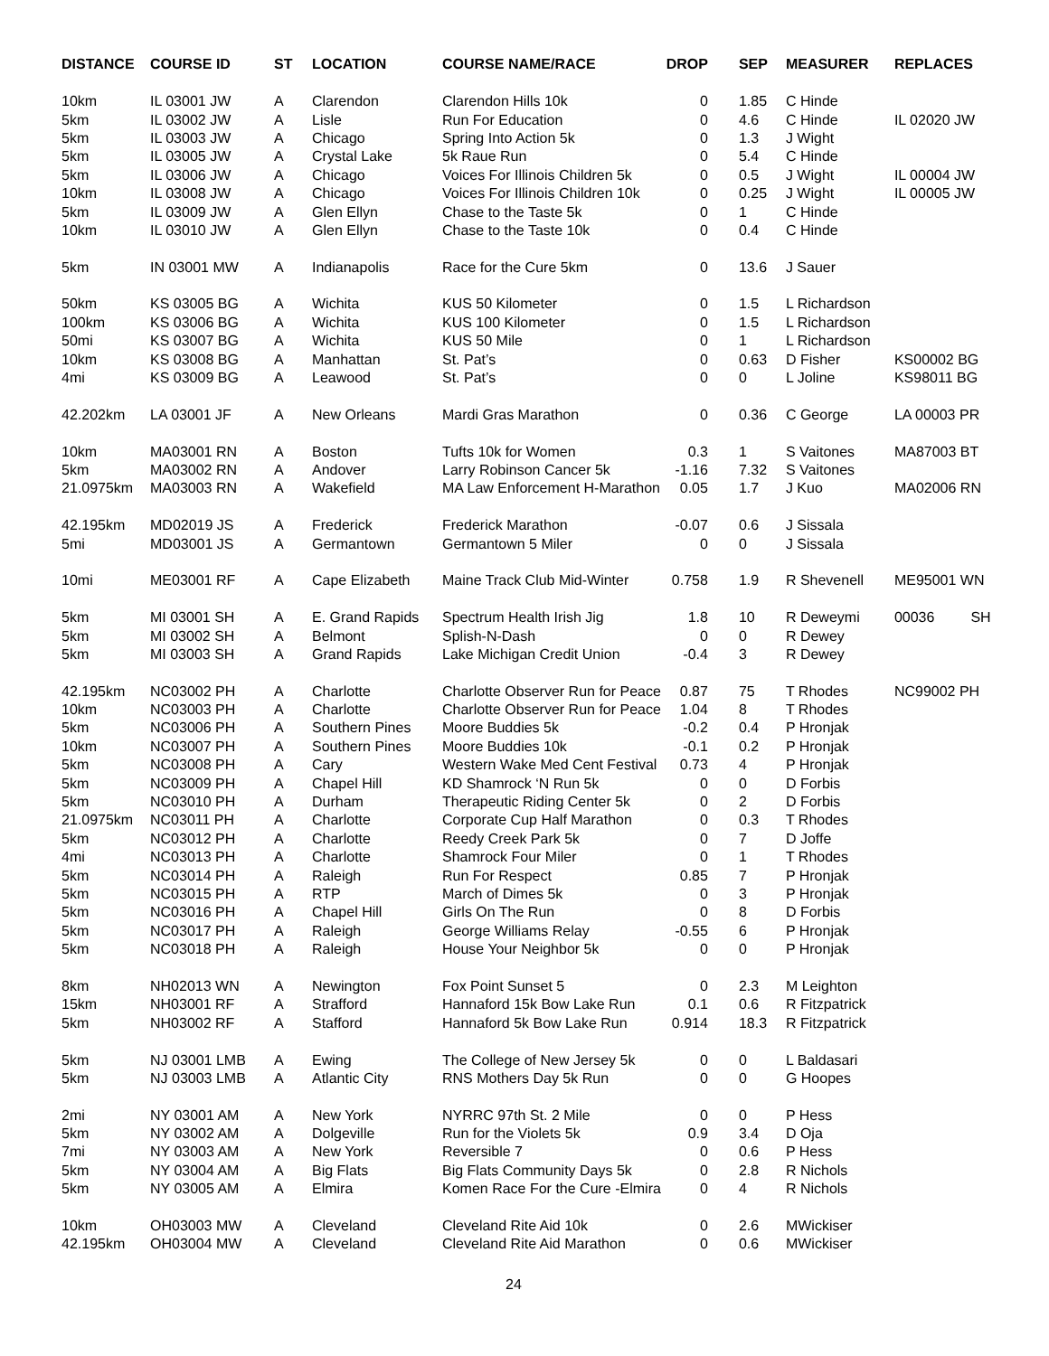| DISTANCE | COURSE ID | ST | LOCATION | COURSE NAME/RACE | DROP | SEP | MEASURER | REPLACES |
| --- | --- | --- | --- | --- | --- | --- | --- | --- |
| 10km | IL 03001 JW | A | Clarendon | Clarendon Hills 10k | 0 | 1.85 | C Hinde | |
| 5km | IL 03002 JW | A | Lisle | Run For Education | 0 | 4.6 | C Hinde | IL 02020 JW |
| 5km | IL 03003 JW | A | Chicago | Spring Into Action 5k | 0 | 1.3 | J Wight | |
| 5km | IL 03005 JW | A | Crystal Lake | 5k Raue Run | 0 | 5.4 | C Hinde | |
| 5km | IL 03006 JW | A | Chicago | Voices For Illinois Children 5k | 0 | 0.5 | J Wight | IL 00004 JW |
| 10km | IL 03008 JW | A | Chicago | Voices For Illinois Children 10k | 0 | 0.25 | J Wight | IL 00005 JW |
| 5km | IL 03009 JW | A | Glen Ellyn | Chase to the Taste 5k | 0 | 1 | C Hinde | |
| 10km | IL 03010 JW | A | Glen Ellyn | Chase to the Taste 10k | 0 | 0.4 | C Hinde | |
| 5km | IN 03001 MW | A | Indianapolis | Race for the Cure 5km | 0 | 13.6 | J Sauer | |
| 50km | KS 03005 BG | A | Wichita | KUS 50 Kilometer | 0 | 1.5 | L Richardson | |
| 100km | KS 03006 BG | A | Wichita | KUS 100 Kilometer | 0 | 1.5 | L Richardson | |
| 50mi | KS 03007 BG | A | Wichita | KUS 50 Mile | 0 | 1 | L Richardson | |
| 10km | KS 03008 BG | A | Manhattan | St. Pat’s | 0 | 0.63 | D Fisher | KS00002 BG |
| 4mi | KS 03009 BG | A | Leawood | St. Pat’s | 0 | 0 | L Joline | KS98011 BG |
| 42.202km | LA 03001 JF | A | New Orleans | Mardi Gras Marathon | 0 | 0.36 | C George | LA 00003 PR |
| 10km | MA03001 RN | A | Boston | Tufts 10k for Women | 0.3 | 1 | S Vaitones | MA87003 BT |
| 5km | MA03002 RN | A | Andover | Larry Robinson Cancer 5k | -1.16 | 7.32 | S Vaitones | |
| 21.0975km | MA03003 RN | A | Wakefield | MA Law Enforcement H-Marathon | 0.05 | 1.7 | J Kuo | MA02006 RN |
| 42.195km | MD02019 JS | A | Frederick | Frederick Marathon | -0.07 | 0.6 | J Sissala | |
| 5mi | MD03001 JS | A | Germantown | Germantown 5 Miler | 0 | 0 | J Sissala | |
| 10mi | ME03001 RF | A | Cape Elizabeth | Maine Track Club Mid-Winter | 0.758 | 1.9 | R Shevenell | ME95001 WN |
| 5km | MI 03001 SH | A | E. Grand Rapids | Spectrum Health Irish Jig | 1.8 | 10 | R Deweymi | 00036 SH |
| 5km | MI 03002 SH | A | Belmont | Splish-N-Dash | 0 | 0 | R Dewey | |
| 5km | MI 03003 SH | A | Grand Rapids | Lake Michigan Credit Union | -0.4 | 3 | R Dewey | |
| 42.195km | NC03002 PH | A | Charlotte | Charlotte Observer Run for Peace | 0.87 | 75 | T Rhodes | NC99002 PH |
| 10km | NC03003 PH | A | Charlotte | Charlotte Observer Run for Peace | 1.04 | 8 | T Rhodes | |
| 5km | NC03006 PH | A | Southern Pines | Moore Buddies 5k | -0.2 | 0.4 | P Hronjak | |
| 10km | NC03007 PH | A | Southern Pines | Moore Buddies 10k | -0.1 | 0.2 | P Hronjak | |
| 5km | NC03008 PH | A | Cary | Western Wake Med Cent Festival | 0.73 | 4 | P Hronjak | |
| 5km | NC03009 PH | A | Chapel Hill | KD Shamrock ‘N Run 5k | 0 | 0 | D Forbis | |
| 5km | NC03010 PH | A | Durham | Therapeutic Riding Center 5k | 0 | 2 | D Forbis | |
| 21.0975km | NC03011 PH | A | Charlotte | Corporate Cup Half Marathon | 0 | 0.3 | T Rhodes | |
| 5km | NC03012 PH | A | Charlotte | Reedy Creek Park 5k | 0 | 7 | D Joffe | |
| 4mi | NC03013 PH | A | Charlotte | Shamrock Four Miler | 0 | 1 | T Rhodes | |
| 5km | NC03014 PH | A | Raleigh | Run For Respect | 0.85 | 7 | P Hronjak | |
| 5km | NC03015 PH | A | RTP | March of Dimes 5k | 0 | 3 | P Hronjak | |
| 5km | NC03016 PH | A | Chapel Hill | Girls On The Run | 0 | 8 | D Forbis | |
| 5km | NC03017 PH | A | Raleigh | George Williams Relay | -0.55 | 6 | P Hronjak | |
| 5km | NC03018 PH | A | Raleigh | House Your Neighbor 5k | 0 | 0 | P Hronjak | |
| 8km | NH02013 WN | A | Newington | Fox Point Sunset 5 | 0 | 2.3 | M Leighton | |
| 15km | NH03001 RF | A | Strafford | Hannaford 15k Bow Lake Run | 0.1 | 0.6 | R Fitzpatrick | |
| 5km | NH03002 RF | A | Stafford | Hannaford 5k Bow Lake Run | 0.914 | 18.3 | R Fitzpatrick | |
| 5km | NJ 03001 LMB | A | Ewing | The College of New Jersey 5k | 0 | 0 | L Baldasari | |
| 5km | NJ 03003 LMB | A | Atlantic City | RNS Mothers Day 5k Run | 0 | 0 | G Hoopes | |
| 2mi | NY 03001 AM | A | New York | NYRRC 97th St. 2 Mile | 0 | 0 | P Hess | |
| 5km | NY 03002 AM | A | Dolgeville | Run for the Violets 5k | 0.9 | 3.4 | D Oja | |
| 7mi | NY 03003 AM | A | New York | Reversible 7 | 0 | 0.6 | P Hess | |
| 5km | NY 03004 AM | A | Big Flats | Big Flats Community Days 5k | 0 | 2.8 | R Nichols | |
| 5km | NY 03005 AM | A | Elmira | Komen Race For the Cure -Elmira | 0 | 4 | R Nichols | |
| 10km | OH03003 MW | A | Cleveland | Cleveland Rite Aid 10k | 0 | 2.6 | MWickiser | |
| 42.195km | OH03004 MW | A | Cleveland | Cleveland Rite Aid Marathon | 0 | 0.6 | MWickiser | |
24